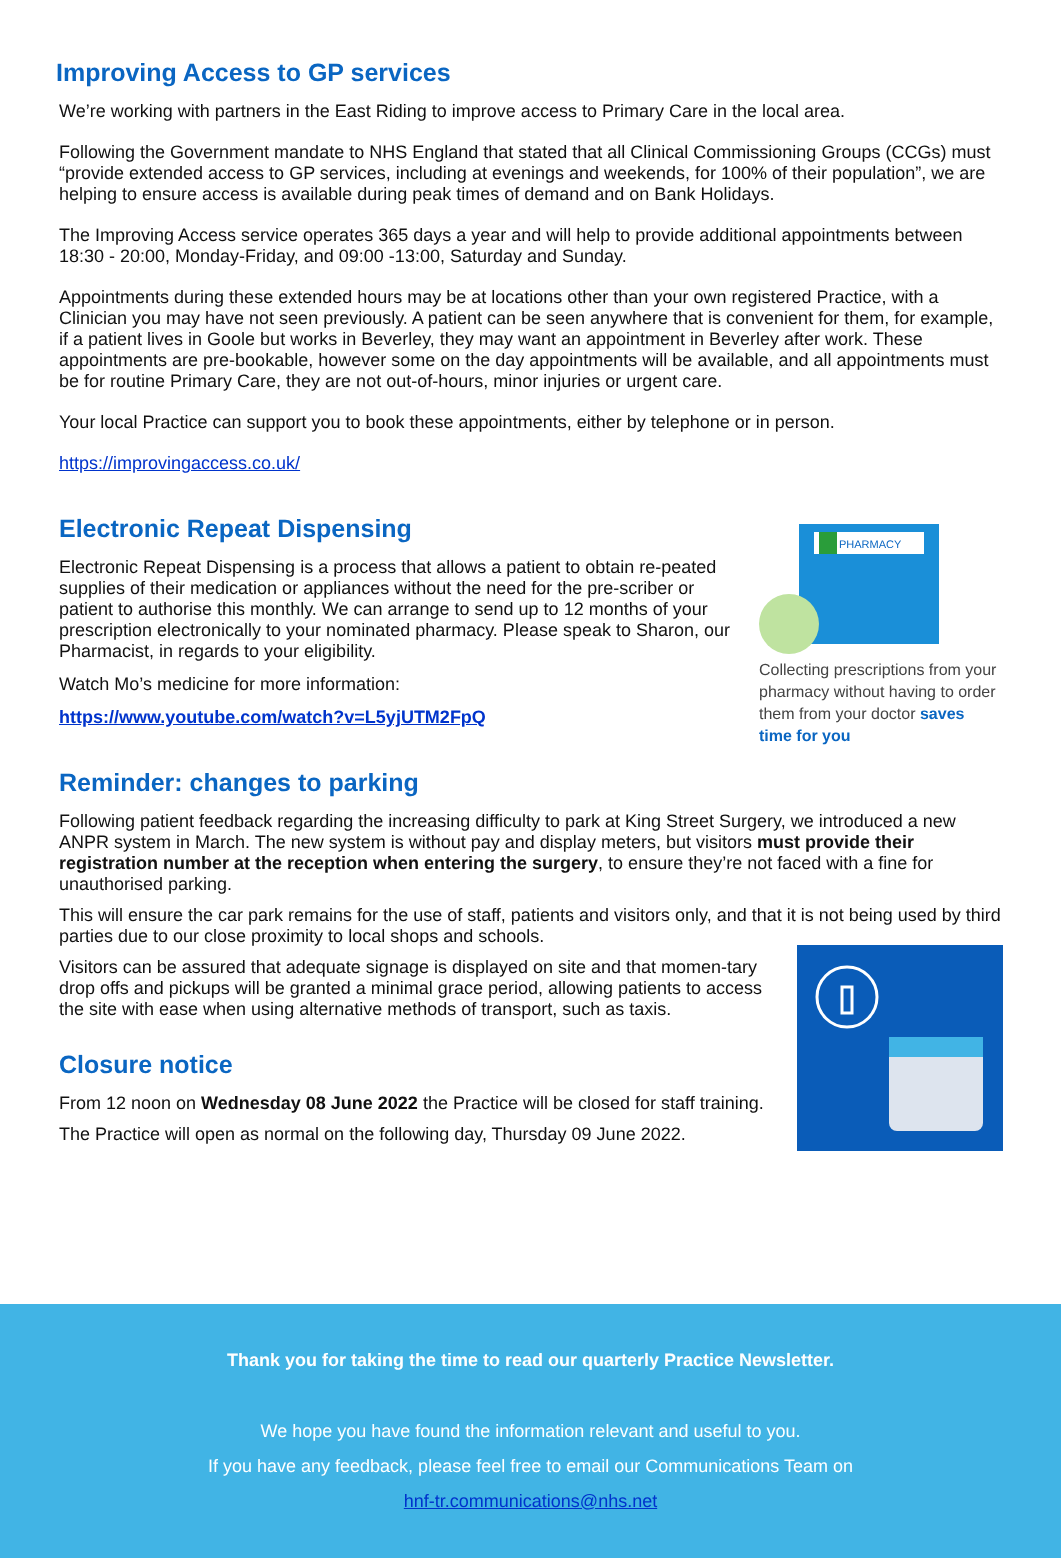Improving Access to GP services
We’re working with partners in the East Riding to improve access to Primary Care in the local area.
Following the Government mandate to NHS England that stated that all Clinical Commissioning Groups (CCGs) must “provide extended access to GP services, including at evenings and weekends, for 100% of their population”, we are helping to ensure access is available during peak times of demand and on Bank Holidays.
The Improving Access service operates 365 days a year and will help to provide additional appointments between 18:30 - 20:00, Monday-Friday, and 09:00 -13:00, Saturday and Sunday.
Appointments during these extended hours may be at locations other than your own registered Practice, with a Clinician you may have not seen previously. A patient can be seen anywhere that is convenient for them, for example, if a patient lives in Goole but works in Beverley, they may want an appointment in Beverley after work. These appointments are pre-bookable, however some on the day appointments will be available, and all appointments must be for routine Primary Care, they are not out-of-hours, minor injuries or urgent care.
Your local Practice can support you to book these appointments, either by telephone or in person.
https://improvingaccess.co.uk/
Electronic Repeat Dispensing
Electronic Repeat Dispensing is a process that allows a patient to obtain re-peated supplies of their medication or appliances without the need for the pre-scriber or patient to authorise this monthly. We can arrange to send up to 12 months of your prescription electronically to your nominated pharmacy. Please speak to Sharon, our Pharmacist, in regards to your eligibility.
Watch Mo’s medicine for more information:
https://www.youtube.com/watch?v=L5yjUTM2FpQ
PHARMACY
Collecting prescriptions from your pharmacy without having to order them from your doctor saves time for you
Reminder: changes to parking
Following patient feedback regarding the increasing difficulty to park at King Street Surgery, we introduced a new ANPR system in March. The new system is without pay and display meters, but visitors must provide their registration number at the reception when entering the surgery, to ensure they’re not faced with a fine for unauthorised parking.
This will ensure the car park remains for the use of staff, patients and visitors only, and that it is not being used by third parties due to our close proximity to local shops and schools.
Visitors can be assured that adequate signage is displayed on site and that momen-tary drop offs and pickups will be granted a minimal grace period, allowing patients to access the site with ease when using alternative methods of transport, such as taxis.
Closure notice
From 12 noon on Wednesday 08 June 2022 the Practice will be closed for staff training.
The Practice will open as normal on the following day, Thursday 09 June 2022.
Thank you for taking the time to read our quarterly Practice Newsletter.
We hope you have found the information relevant and useful to you.
If you have any feedback, please feel free to email our Communications Team on
hnf-tr.communications@nhs.net